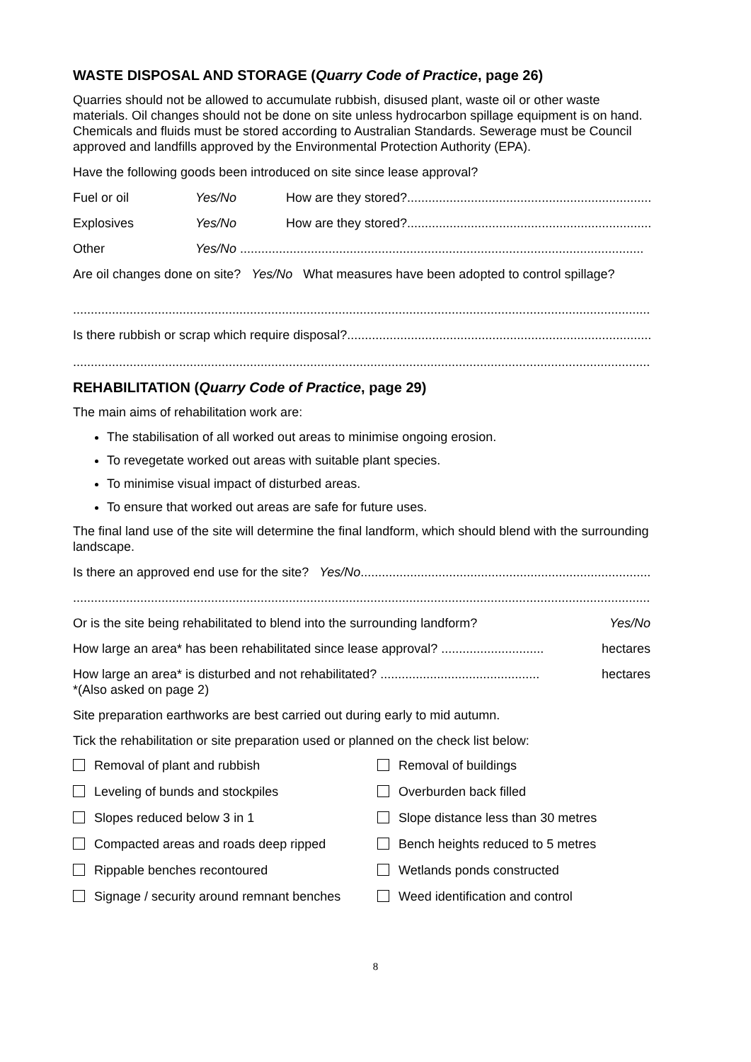WASTE DISPOSAL AND STORAGE (Quarry Code of Practice, page 26)
Quarries should not be allowed to accumulate rubbish, disused plant, waste oil or other waste materials. Oil changes should not be done on site unless hydrocarbon spillage equipment is on hand. Chemicals and fluids must be stored according to Australian Standards. Sewerage must be Council approved and landfills approved by the Environmental Protection Authority (EPA).
Have the following goods been introduced on site since lease approval?
Fuel or oil Yes/No How are they stored?..........................................................................
Explosives Yes/No How are they stored?..........................................................................
Other Yes/No ..................................................................................................................
Are oil changes done on site? Yes/No What measures have been adopted to control spillage?
.....................................................................................................................................................................
Is there rubbish or scrap which require disposal?...........................................................................................
.....................................................................................................................................................................
REHABILITATION (Quarry Code of Practice, page 29)
The main aims of rehabilitation work are:
The stabilisation of all worked out areas to minimise ongoing erosion.
To revegetate worked out areas with suitable plant species.
To minimise visual impact of disturbed areas.
To ensure that worked out areas are safe for future uses.
The final land use of the site will determine the final landform, which should blend with the surrounding landscape.
Is there an approved end use for the site? Yes/No....................................................................................
.....................................................................................................................................................................
Or is the site being rehabilitated to blend into the surrounding landform? Yes/No
How large an area* has been rehabilitated since lease approval? ............................. hectares
How large an area* is disturbed and not rehabilitated? ............................................. hectares
*(Also asked on page 2)
Site preparation earthworks are best carried out during early to mid autumn.
Tick the rehabilitation or site preparation used or planned on the check list below:
Removal of plant and rubbish Removal of buildings Leveling of bunds and stockpiles Overburden back filled Slopes reduced below 3 in 1 Slope distance less than 30 metres Compacted areas and roads deep ripped Bench heights reduced to 5 metres Rippable benches recontoured Wetlands ponds constructed Signage / security around remnant benches Weed identification and control
8